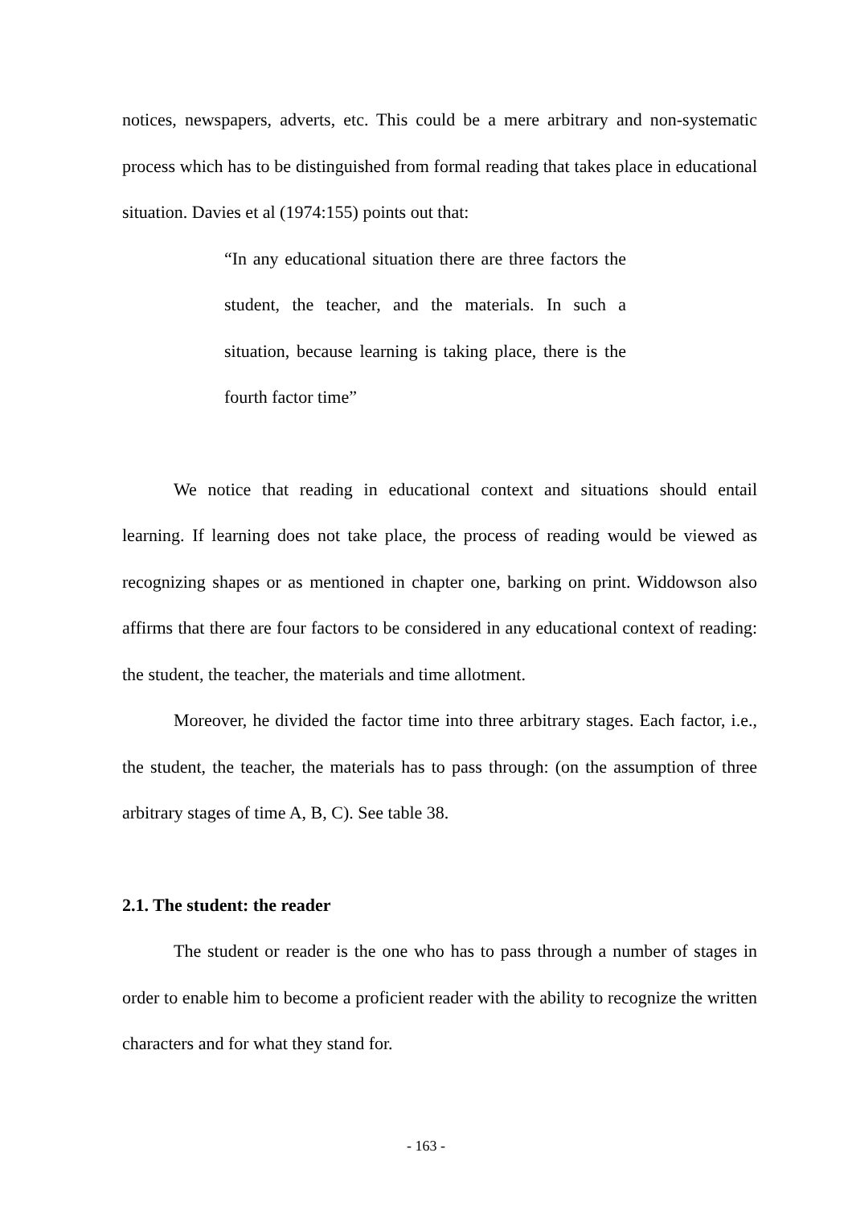notices, newspapers, adverts, etc. This could be a mere arbitrary and non-systematic process which has to be distinguished from formal reading that takes place in educational situation. Davies et al (1974:155) points out that:
“In any educational situation there are three factors the student, the teacher, and the materials. In such a situation, because learning is taking place, there is the fourth factor time”
We notice that reading in educational context and situations should entail learning. If learning does not take place, the process of reading would be viewed as recognizing shapes or as mentioned in chapter one, barking on print. Widdowson also affirms that there are four factors to be considered in any educational context of reading: the student, the teacher, the materials and time allotment.
Moreover, he divided the factor time into three arbitrary stages. Each factor, i.e., the student, the teacher, the materials has to pass through: (on the assumption of three arbitrary stages of time A, B, C). See table 38.
2.1. The student: the reader
The student or reader is the one who has to pass through a number of stages in order to enable him to become a proficient reader with the ability to recognize the written characters and for what they stand for.
- 163 -